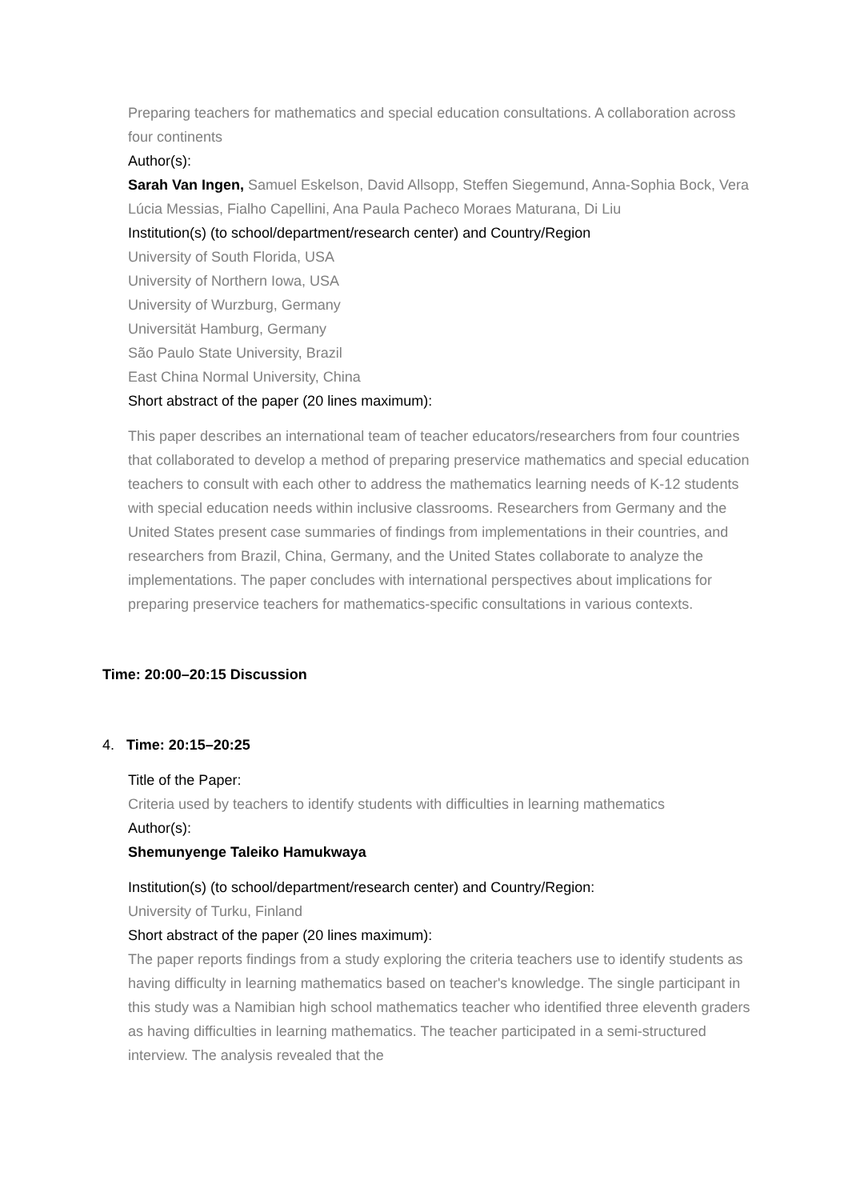Preparing teachers for mathematics and special education consultations. A collaboration across four continents
Author(s):
Sarah Van Ingen, Samuel Eskelson, David Allsopp, Steffen Siegemund, Anna-Sophia Bock, Vera Lúcia Messias, Fialho Capellini, Ana Paula Pacheco Moraes Maturana, Di Liu
Institution(s) (to school/department/research center) and Country/Region
University of South Florida, USA
University of Northern Iowa, USA
University of Wurzburg, Germany
Universität Hamburg, Germany
São Paulo State University, Brazil
East China Normal University, China
Short abstract of the paper (20 lines maximum):
This paper describes an international team of teacher educators/researchers from four countries that collaborated to develop a method of preparing preservice mathematics and special education teachers to consult with each other to address the mathematics learning needs of K-12 students with special education needs within inclusive classrooms. Researchers from Germany and the United States present case summaries of findings from implementations in their countries, and researchers from Brazil, China, Germany, and the United States collaborate to analyze the implementations. The paper concludes with international perspectives about implications for preparing preservice teachers for mathematics-specific consultations in various contexts.
Time: 20:00–20:15 Discussion
4. Time: 20:15–20:25
Title of the Paper:
Criteria used by teachers to identify students with difficulties in learning mathematics
Author(s):
Shemunyenge Taleiko Hamukwaya
Institution(s) (to school/department/research center) and Country/Region:
University of Turku, Finland
Short abstract of the paper (20 lines maximum):
The paper reports findings from a study exploring the criteria teachers use to identify students as having difficulty in learning mathematics based on teacher's knowledge. The single participant in this study was a Namibian high school mathematics teacher who identified three eleventh graders as having difficulties in learning mathematics. The teacher participated in a semi-structured interview. The analysis revealed that the